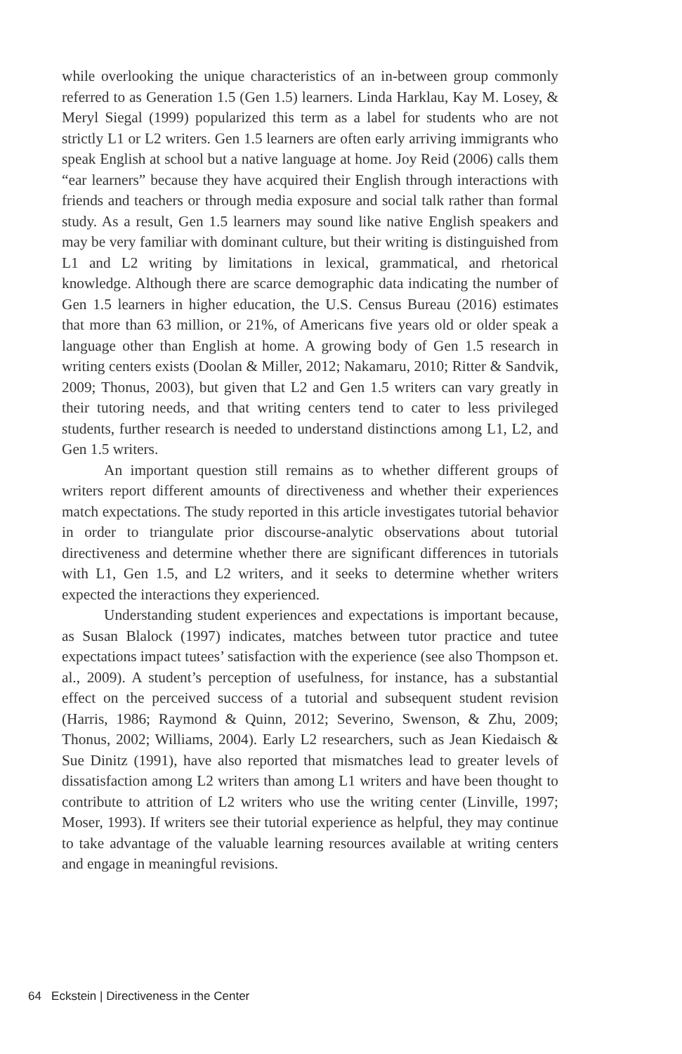while overlooking the unique characteristics of an in-between group commonly referred to as Generation 1.5 (Gen 1.5) learners. Linda Harklau, Kay M. Losey, & Meryl Siegal (1999) popularized this term as a label for students who are not strictly L1 or L2 writers. Gen 1.5 learners are often early arriving immigrants who speak English at school but a native language at home. Joy Reid (2006) calls them “ear learners” because they have acquired their English through interactions with friends and teachers or through media exposure and social talk rather than formal study. As a result, Gen 1.5 learners may sound like native English speakers and may be very familiar with dominant culture, but their writing is distinguished from L1 and L2 writing by limitations in lexical, grammatical, and rhetorical knowledge. Although there are scarce demographic data indicating the number of Gen 1.5 learners in higher education, the U.S. Census Bureau (2016) estimates that more than 63 million, or 21%, of Americans five years old or older speak a language other than English at home. A growing body of Gen 1.5 research in writing centers exists (Doolan & Miller, 2012; Nakamaru, 2010; Ritter & Sandvik, 2009; Thonus, 2003), but given that L2 and Gen 1.5 writers can vary greatly in their tutoring needs, and that writing centers tend to cater to less privileged students, further research is needed to understand distinctions among L1, L2, and Gen 1.5 writers.
An important question still remains as to whether different groups of writers report different amounts of directiveness and whether their experiences match expectations. The study reported in this article investigates tutorial behavior in order to triangulate prior discourse-analytic observations about tutorial directiveness and determine whether there are significant differences in tutorials with L1, Gen 1.5, and L2 writers, and it seeks to determine whether writers expected the interactions they experienced.
Understanding student experiences and expectations is important because, as Susan Blalock (1997) indicates, matches between tutor practice and tutee expectations impact tutees’ satisfaction with the experience (see also Thompson et. al., 2009). A student’s perception of usefulness, for instance, has a substantial effect on the perceived success of a tutorial and subsequent student revision (Harris, 1986; Raymond & Quinn, 2012; Severino, Swenson, & Zhu, 2009; Thonus, 2002; Williams, 2004). Early L2 researchers, such as Jean Kiedaisch & Sue Dinitz (1991), have also reported that mismatches lead to greater levels of dissatisfaction among L2 writers than among L1 writers and have been thought to contribute to attrition of L2 writers who use the writing center (Linville, 1997; Moser, 1993). If writers see their tutorial experience as helpful, they may continue to take advantage of the valuable learning resources available at writing centers and engage in meaningful revisions.
64 Eckstein | Directiveness in the Center